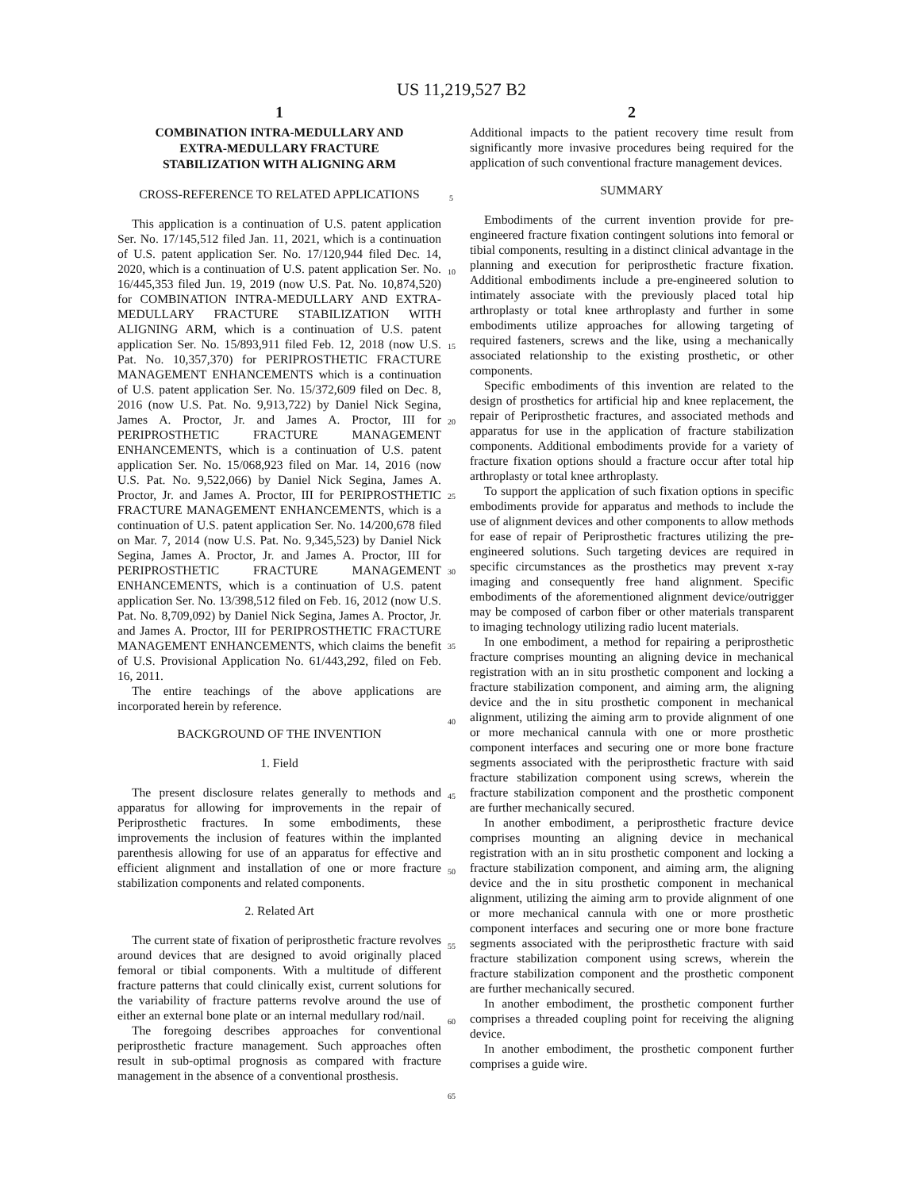US 11,219,527 B2
1
COMBINATION INTRA-MEDULLARY AND EXTRA-MEDULLARY FRACTURE STABILIZATION WITH ALIGNING ARM
CROSS-REFERENCE TO RELATED APPLICATIONS
This application is a continuation of U.S. patent application Ser. No. 17/145,512 filed Jan. 11, 2021, which is a continuation of U.S. patent application Ser. No. 17/120,944 filed Dec. 14, 2020, which is a continuation of U.S. patent application Ser. No. 16/445,353 filed Jun. 19, 2019 (now U.S. Pat. No. 10,874,520) for COMBINATION INTRA-MEDULLARY AND EXTRA-MEDULLARY FRACTURE STABILIZATION WITH ALIGNING ARM, which is a continuation of U.S. patent application Ser. No. 15/893,911 filed Feb. 12, 2018 (now U.S. Pat. No. 10,357,370) for PERIPROSTHETIC FRACTURE MANAGEMENT ENHANCEMENTS which is a continuation of U.S. patent application Ser. No. 15/372,609 filed on Dec. 8, 2016 (now U.S. Pat. No. 9,913,722) by Daniel Nick Segina, James A. Proctor, Jr. and James A. Proctor, III for PERIPROSTHETIC FRACTURE MANAGEMENT ENHANCEMENTS, which is a continuation of U.S. patent application Ser. No. 15/068,923 filed on Mar. 14, 2016 (now U.S. Pat. No. 9,522,066) by Daniel Nick Segina, James A. Proctor, Jr. and James A. Proctor, III for PERIPROSTHETIC FRACTURE MANAGEMENT ENHANCEMENTS, which is a continuation of U.S. patent application Ser. No. 14/200,678 filed on Mar. 7, 2014 (now U.S. Pat. No. 9,345,523) by Daniel Nick Segina, James A. Proctor, Jr. and James A. Proctor, III for PERIPROSTHETIC FRACTURE MANAGEMENT ENHANCEMENTS, which is a continuation of U.S. patent application Ser. No. 13/398,512 filed on Feb. 16, 2012 (now U.S. Pat. No. 8,709,092) by Daniel Nick Segina, James A. Proctor, Jr. and James A. Proctor, III for PERIPROSTHETIC FRACTURE MANAGEMENT ENHANCEMENTS, which claims the benefit of U.S. Provisional Application No. 61/443,292, filed on Feb. 16, 2011.
The entire teachings of the above applications are incorporated herein by reference.
BACKGROUND OF THE INVENTION
1. Field
The present disclosure relates generally to methods and apparatus for allowing for improvements in the repair of Periprosthetic fractures. In some embodiments, these improvements the inclusion of features within the implanted parenthesis allowing for use of an apparatus for effective and efficient alignment and installation of one or more fracture stabilization components and related components.
2. Related Art
The current state of fixation of periprosthetic fracture revolves around devices that are designed to avoid originally placed femoral or tibial components. With a multitude of different fracture patterns that could clinically exist, current solutions for the variability of fracture patterns revolve around the use of either an external bone plate or an internal medullary rod/nail.
The foregoing describes approaches for conventional periprosthetic fracture management. Such approaches often result in sub-optimal prognosis as compared with fracture management in the absence of a conventional prosthesis.
5
10
15
20
25
30
35
40
45
50
55
60
65
2
Additional impacts to the patient recovery time result from significantly more invasive procedures being required for the application of such conventional fracture management devices.
SUMMARY
Embodiments of the current invention provide for pre-engineered fracture fixation contingent solutions into femoral or tibial components, resulting in a distinct clinical advantage in the planning and execution for periprosthetic fracture fixation. Additional embodiments include a pre-engineered solution to intimately associate with the previously placed total hip arthroplasty or total knee arthroplasty and further in some embodiments utilize approaches for allowing targeting of required fasteners, screws and the like, using a mechanically associated relationship to the existing prosthetic, or other components.
Specific embodiments of this invention are related to the design of prosthetics for artificial hip and knee replacement, the repair of Periprosthetic fractures, and associated methods and apparatus for use in the application of fracture stabilization components. Additional embodiments provide for a variety of fracture fixation options should a fracture occur after total hip arthroplasty or total knee arthroplasty.
To support the application of such fixation options in specific embodiments provide for apparatus and methods to include the use of alignment devices and other components to allow methods for ease of repair of Periprosthetic fractures utilizing the pre-engineered solutions. Such targeting devices are required in specific circumstances as the prosthetics may prevent x-ray imaging and consequently free hand alignment. Specific embodiments of the aforementioned alignment device/outrigger may be composed of carbon fiber or other materials transparent to imaging technology utilizing radio lucent materials.
In one embodiment, a method for repairing a periprosthetic fracture comprises mounting an aligning device in mechanical registration with an in situ prosthetic component and locking a fracture stabilization component, and aiming arm, the aligning device and the in situ prosthetic component in mechanical alignment, utilizing the aiming arm to provide alignment of one or more mechanical cannula with one or more prosthetic component interfaces and securing one or more bone fracture segments associated with the periprosthetic fracture with said fracture stabilization component using screws, wherein the fracture stabilization component and the prosthetic component are further mechanically secured.
In another embodiment, a periprosthetic fracture device comprises mounting an aligning device in mechanical registration with an in situ prosthetic component and locking a fracture stabilization component, and aiming arm, the aligning device and the in situ prosthetic component in mechanical alignment, utilizing the aiming arm to provide alignment of one or more mechanical cannula with one or more prosthetic component interfaces and securing one or more bone fracture segments associated with the periprosthetic fracture with said fracture stabilization component using screws, wherein the fracture stabilization component and the prosthetic component are further mechanically secured.
In another embodiment, the prosthetic component further comprises a threaded coupling point for receiving the aligning device.
In another embodiment, the prosthetic component further comprises a guide wire.